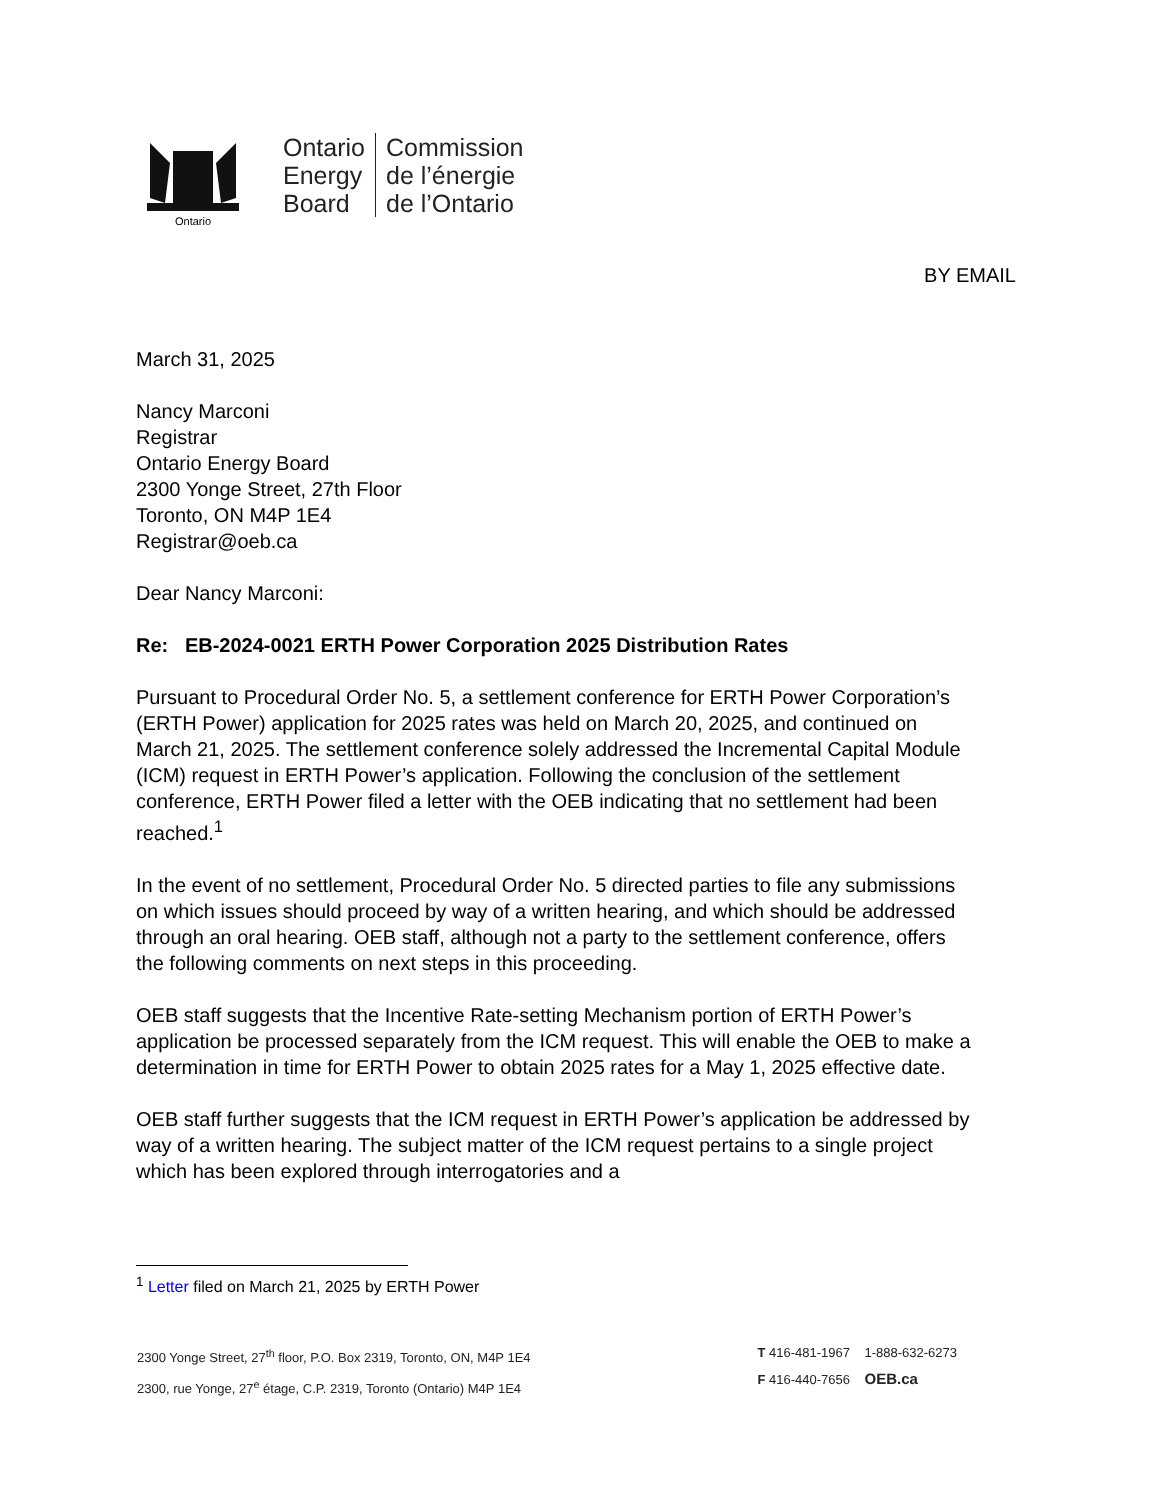Ontario
Ontario
Energy
Board
Commission
de l’énergie
de l’Ontario
BY EMAIL
March 31, 2025
Nancy Marconi
Registrar
Ontario Energy Board
2300 Yonge Street, 27th Floor
Toronto, ON M4P 1E4
Registrar@oeb.ca
Dear Nancy Marconi:
Re: EB-2024-0021 ERTH Power Corporation 2025 Distribution Rates
Pursuant to Procedural Order No. 5, a settlement conference for ERTH Power Corporation’s (ERTH Power) application for 2025 rates was held on March 20, 2025, and continued on March 21, 2025. The settlement conference solely addressed the Incremental Capital Module (ICM) request in ERTH Power’s application. Following the conclusion of the settlement conference, ERTH Power filed a letter with the OEB indicating that no settlement had been reached.<sup>1</sup>
In the event of no settlement, Procedural Order No. 5 directed parties to file any submissions on which issues should proceed by way of a written hearing, and which should be addressed through an oral hearing. OEB staff, although not a party to the settlement conference, offers the following comments on next steps in this proceeding.
OEB staff suggests that the Incentive Rate-setting Mechanism portion of ERTH Power’s application be processed separately from the ICM request. This will enable the OEB to make a determination in time for ERTH Power to obtain 2025 rates for a May 1, 2025 effective date.
OEB staff further suggests that the ICM request in ERTH Power’s application be addressed by way of a written hearing. The subject matter of the ICM request pertains to a single project which has been explored through interrogatories and a
<sup>1</sup> Letter filed on March 21, 2025 by ERTH Power
2300 Yonge Street, 27<sup>th</sup> floor, P.O. Box 2319, Toronto, ON, M4P 1E4
2300, rue Yonge, 27<sup>e</sup> étage, C.P. 2319, Toronto (Ontario) M4P 1E4
T 416-481-1967 1-888-632-6273
F 416-440-7656 OEB.ca